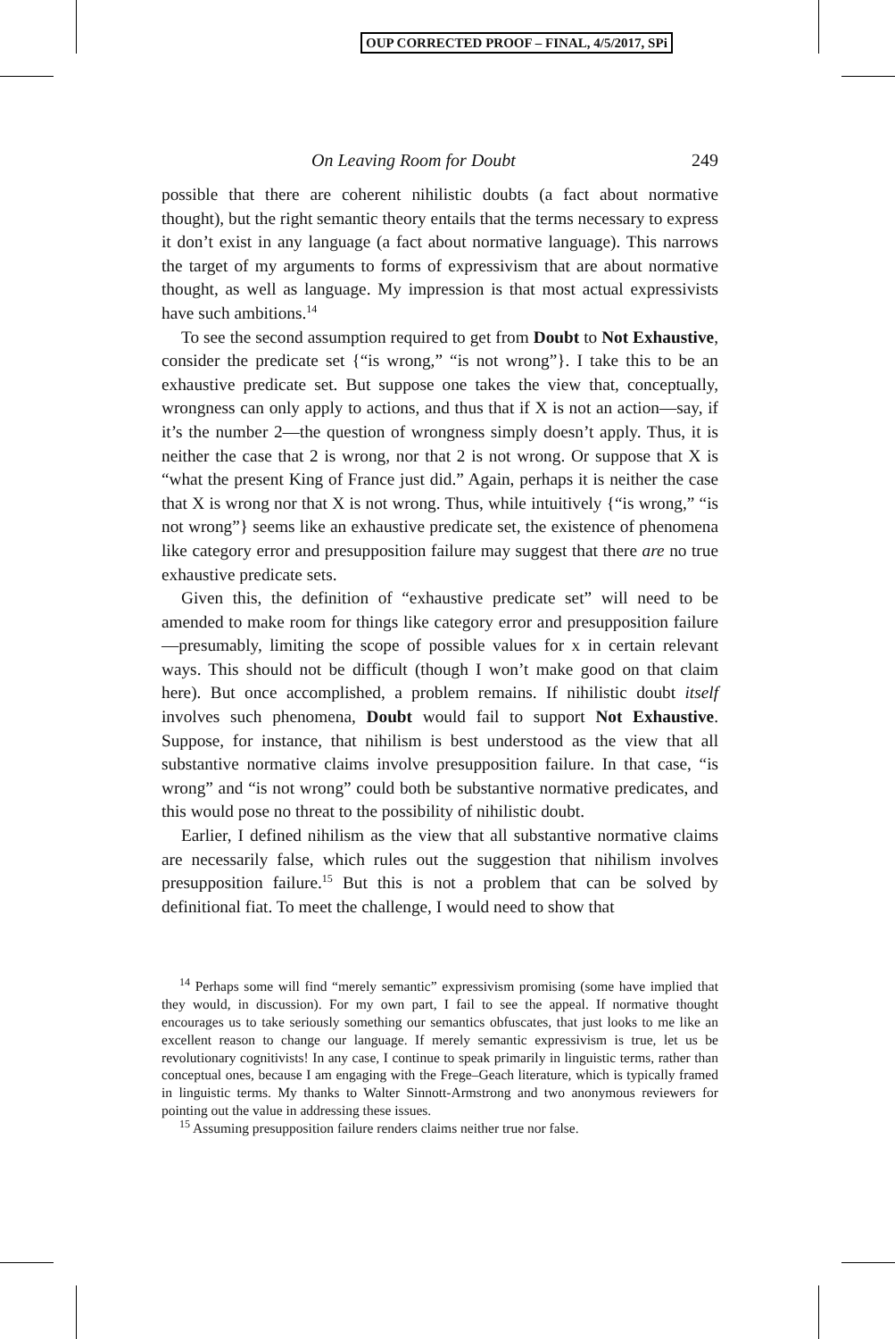OUP CORRECTED PROOF – FINAL, 4/5/2017, SPi
On Leaving Room for Doubt 249
possible that there are coherent nihilistic doubts (a fact about normative thought), but the right semantic theory entails that the terms necessary to express it don’t exist in any language (a fact about normative language). This narrows the target of my arguments to forms of expressivism that are about normative thought, as well as language. My impression is that most actual expressivists have such ambitions.<sup>14</sup>
To see the second assumption required to get from Doubt to Not Exhaustive, consider the predicate set {“is wrong,” “is not wrong”}. I take this to be an exhaustive predicate set. But suppose one takes the view that, conceptually, wrongness can only apply to actions, and thus that if X is not an action—say, if it’s the number 2—the question of wrongness simply doesn’t apply. Thus, it is neither the case that 2 is wrong, nor that 2 is not wrong. Or suppose that X is “what the present King of France just did.” Again, perhaps it is neither the case that X is wrong nor that X is not wrong. Thus, while intuitively {“is wrong,” “is not wrong”} seems like an exhaustive predicate set, the existence of phenomena like category error and presupposition failure may suggest that there are no true exhaustive predicate sets.
Given this, the definition of “exhaustive predicate set” will need to be amended to make room for things like category error and presupposition failure—presumably, limiting the scope of possible values for x in certain relevant ways. This should not be difficult (though I won’t make good on that claim here). But once accomplished, a problem remains. If nihilistic doubt itself involves such phenomena, Doubt would fail to support Not Exhaustive. Suppose, for instance, that nihilism is best understood as the view that all substantive normative claims involve presupposition failure. In that case, “is wrong” and “is not wrong” could both be substantive normative predicates, and this would pose no threat to the possibility of nihilistic doubt.
Earlier, I defined nihilism as the view that all substantive normative claims are necessarily false, which rules out the suggestion that nihilism involves presupposition failure.<sup>15</sup> But this is not a problem that can be solved by definitional fiat. To meet the challenge, I would need to show that
<sup>14</sup> Perhaps some will find “merely semantic” expressivism promising (some have implied that they would, in discussion). For my own part, I fail to see the appeal. If normative thought encourages us to take seriously something our semantics obfuscates, that just looks to me like an excellent reason to change our language. If merely semantic expressivism is true, let us be revolutionary cognitivists! In any case, I continue to speak primarily in linguistic terms, rather than conceptual ones, because I am engaging with the Frege–Geach literature, which is typically framed in linguistic terms. My thanks to Walter Sinnott-Armstrong and two anonymous reviewers for pointing out the value in addressing these issues.
<sup>15</sup> Assuming presupposition failure renders claims neither true nor false.